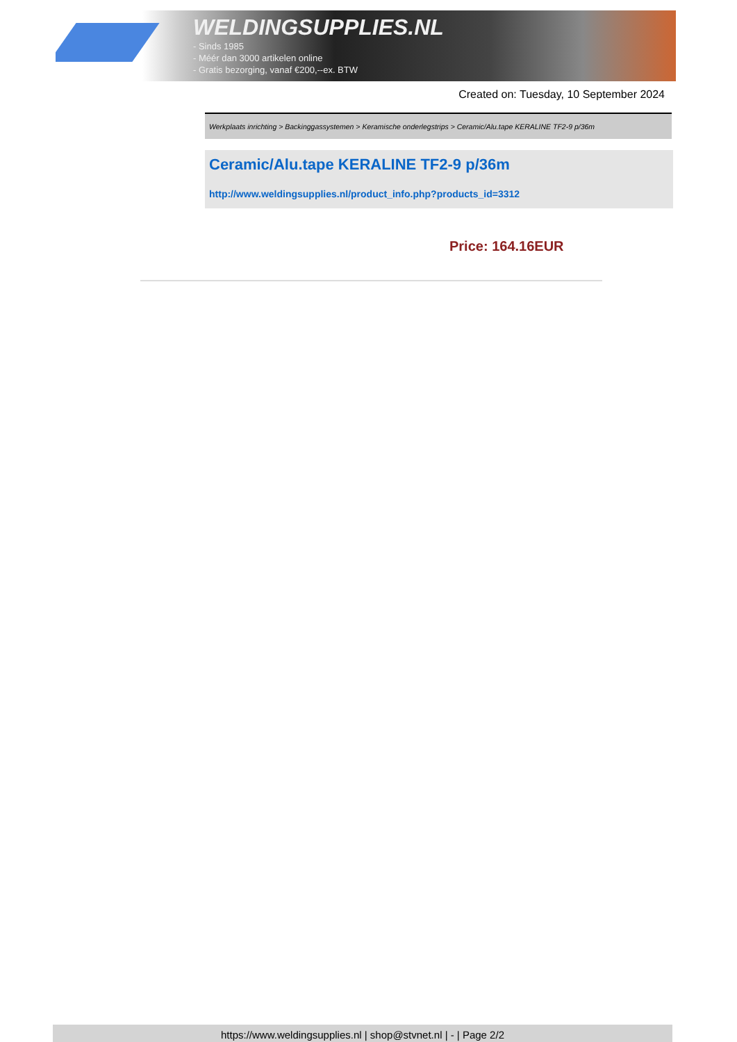WELDINGSUPPLIES.NL
- Sinds 1985
- Méér dan 3000 artikelen online
- Gratis bezorging, vanaf €200,--ex. BTW
Created on: Tuesday, 10 September 2024
Werkplaats inrichting > Backinggassystemen > Keramische onderlegstrips > Ceramic/Alu.tape KERALINE TF2-9 p/36m
Ceramic/Alu.tape KERALINE TF2-9 p/36m
http://www.weldingsupplies.nl/product_info.php?products_id=3312
Price: 164.16EUR
https://www.weldingsupplies.nl | shop@stvnet.nl | - | Page 2/2